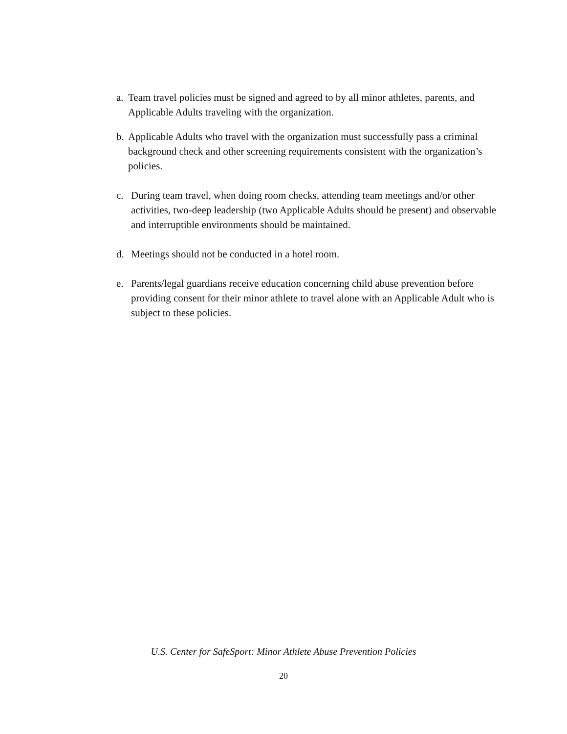a. Team travel policies must be signed and agreed to by all minor athletes, parents, and Applicable Adults traveling with the organization.
b. Applicable Adults who travel with the organization must successfully pass a criminal background check and other screening requirements consistent with the organization’s policies.
c. During team travel, when doing room checks, attending team meetings and/or other activities, two-deep leadership (two Applicable Adults should be present) and observable and interruptible environments should be maintained.
d. Meetings should not be conducted in a hotel room.
e. Parents/legal guardians receive education concerning child abuse prevention before providing consent for their minor athlete to travel alone with an Applicable Adult who is subject to these policies.
U.S. Center for SafeSport: Minor Athlete Abuse Prevention Policies
20